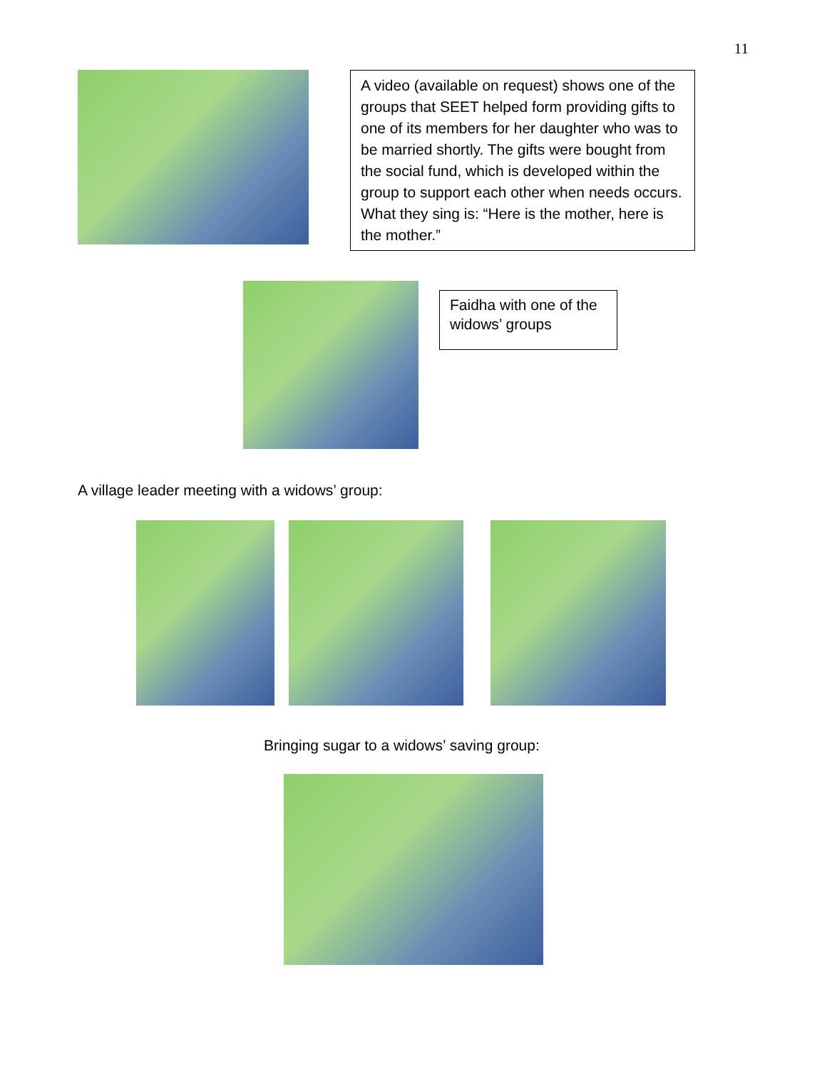11
A video (available on request) shows one of the groups that SEET helped form providing gifts to one of its members for her daughter who was to be married shortly. The gifts were bought from the social fund, which is developed within the group to support each other when needs occurs. What they sing is: “Here is the mother, here is the mother.”
Faidha with one of the widows’ groups
A village leader meeting with a widows’ group:
Bringing sugar to a widows’ saving group: